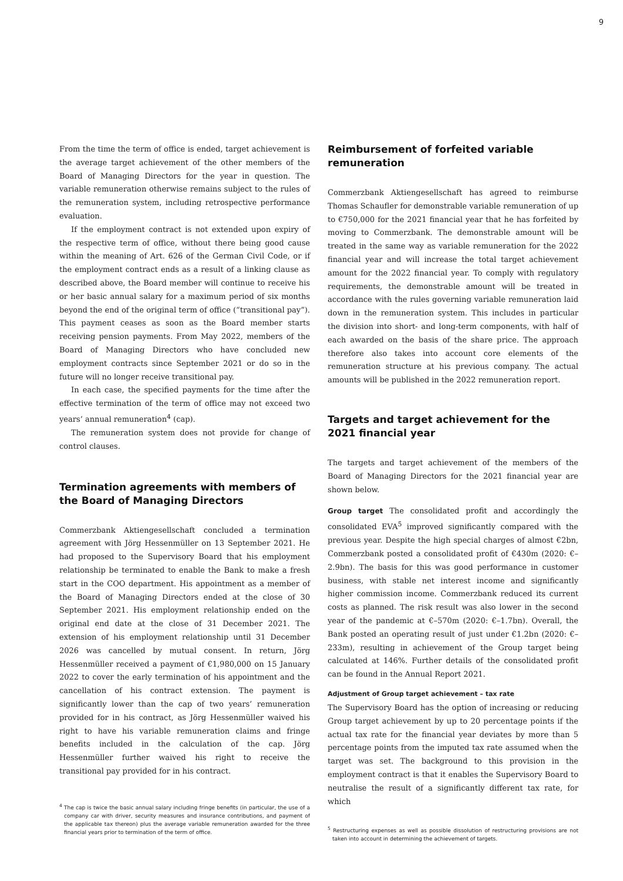9
From the time the term of office is ended, target achievement is the average target achievement of the other members of the Board of Managing Directors for the year in question. The variable remuneration otherwise remains subject to the rules of the remuneration system, including retrospective performance evaluation.
If the employment contract is not extended upon expiry of the respective term of office, without there being good cause within the meaning of Art. 626 of the German Civil Code, or if the employment contract ends as a result of a linking clause as described above, the Board member will continue to receive his or her basic annual salary for a maximum period of six months beyond the end of the original term of office (“transitional pay”). This payment ceases as soon as the Board member starts receiving pension payments. From May 2022, members of the Board of Managing Directors who have concluded new employment contracts since September 2021 or do so in the future will no longer receive transitional pay.
In each case, the specified payments for the time after the effective termination of the term of office may not exceed two years’ annual remuneration<sup>4</sup> (cap).
The remuneration system does not provide for change of control clauses.
Termination agreements with members of the Board of Managing Directors
Commerzbank Aktiengesellschaft concluded a termination agreement with Jörg Hessenmüller on 13 September 2021. He had proposed to the Supervisory Board that his employment relationship be terminated to enable the Bank to make a fresh start in the COO department. His appointment as a member of the Board of Managing Directors ended at the close of 30 September 2021. His employment relationship ended on the original end date at the close of 31 December 2021. The extension of his employment relationship until 31 December 2026 was cancelled by mutual consent. In return, Jörg Hessenmüller received a payment of €1,980,000 on 15 January 2022 to cover the early termination of his appointment and the cancellation of his contract extension. The payment is significantly lower than the cap of two years’ remuneration provided for in his contract, as Jörg Hessenmüller waived his right to have his variable remuneration claims and fringe benefits included in the calculation of the cap. Jörg Hessenmüller further waived his right to receive the transitional pay provided for in his contract.
<sup>4</sup> The cap is twice the basic annual salary including fringe benefits (in particular, the use of a company car with driver, security measures and insurance contributions, and payment of the applicable tax thereon) plus the average variable remuneration awarded for the three financial years prior to termination of the term of office.
Reimbursement of forfeited variable remuneration
Commerzbank Aktiengesellschaft has agreed to reimburse Thomas Schaufler for demonstrable variable remuneration of up to €750,000 for the 2021 financial year that he has forfeited by moving to Commerzbank. The demonstrable amount will be treated in the same way as variable remuneration for the 2022 financial year and will increase the total target achievement amount for the 2022 financial year. To comply with regulatory requirements, the demonstrable amount will be treated in accordance with the rules governing variable remuneration laid down in the remuneration system. This includes in particular the division into short- and long-term components, with half of each awarded on the basis of the share price. The approach therefore also takes into account core elements of the remuneration structure at his previous company. The actual amounts will be published in the 2022 remuneration report.
Targets and target achievement for the 2021 financial year
The targets and target achievement of the members of the Board of Managing Directors for the 2021 financial year are shown below.
Group target The consolidated profit and accordingly the consolidated EVA<sup>5</sup> improved significantly compared with the previous year. Despite the high special charges of almost €2bn, Commerzbank posted a consolidated profit of €430m (2020: €–2.9bn). The basis for this was good performance in customer business, with stable net interest income and significantly higher commission income. Commerzbank reduced its current costs as planned. The risk result was also lower in the second year of the pandemic at €–570m (2020: €–1.7bn). Overall, the Bank posted an operating result of just under €1.2bn (2020: €–233m), resulting in achievement of the Group target being calculated at 146%. Further details of the consolidated profit can be found in the Annual Report 2021.
Adjustment of Group target achievement – tax rate
The Supervisory Board has the option of increasing or reducing Group target achievement by up to 20 percentage points if the actual tax rate for the financial year deviates by more than 5 percentage points from the imputed tax rate assumed when the target was set. The background to this provision in the employment contract is that it enables the Supervisory Board to neutralise the result of a significantly different tax rate, for which
<sup>5</sup> Restructuring expenses as well as possible dissolution of restructuring provisions are not taken into account in determining the achievement of targets.